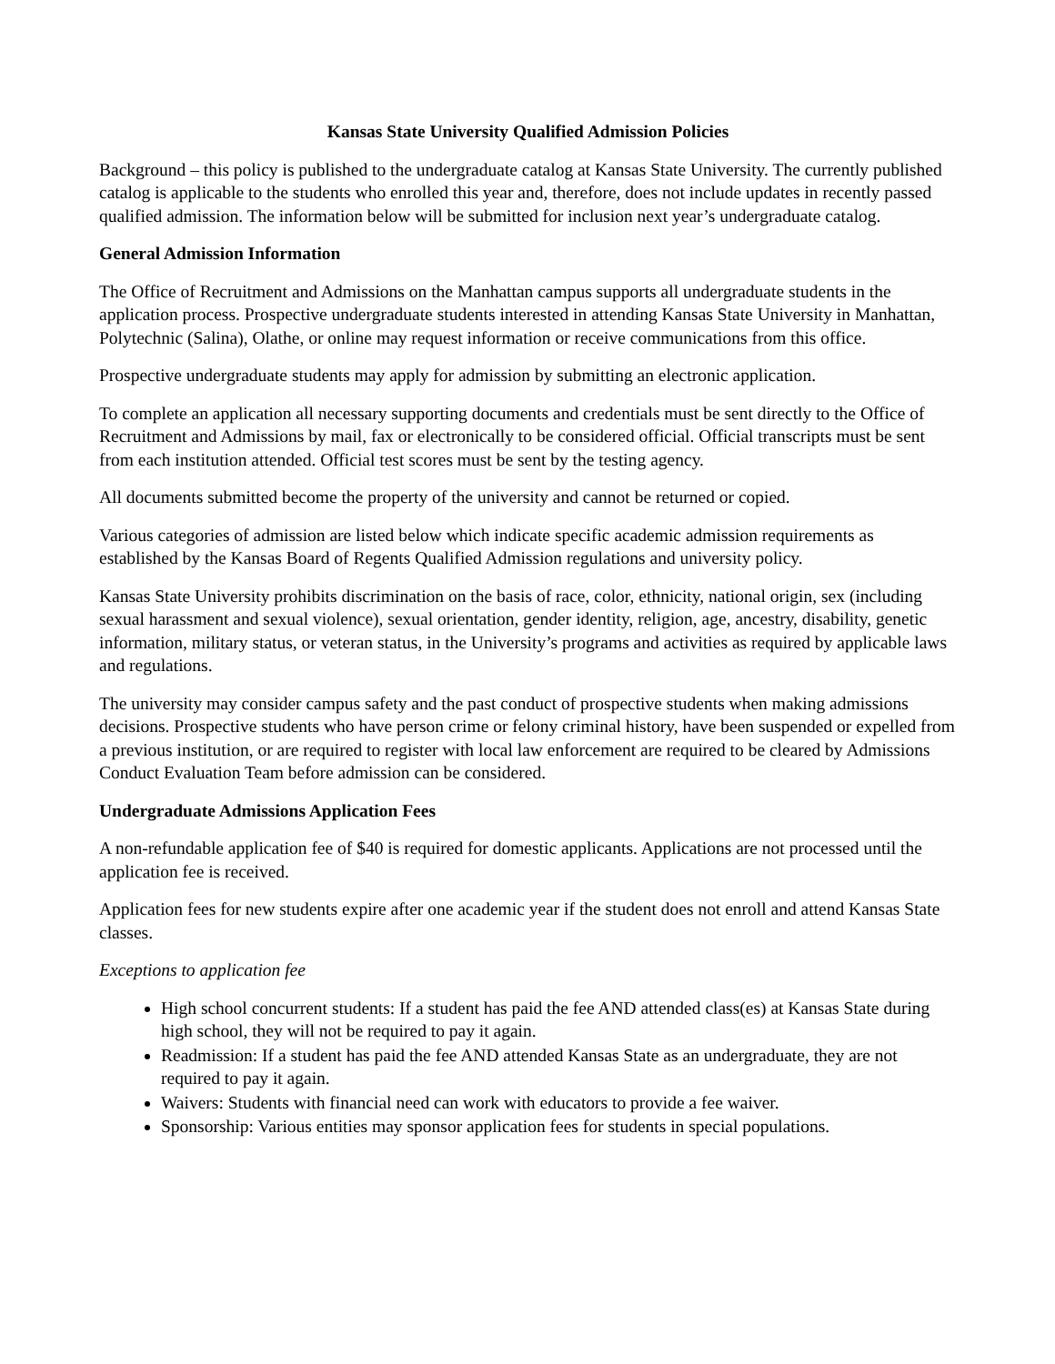Kansas State University Qualified Admission Policies
Background – this policy is published to the undergraduate catalog at Kansas State University. The currently published catalog is applicable to the students who enrolled this year and, therefore, does not include updates in recently passed qualified admission. The information below will be submitted for inclusion next year’s undergraduate catalog.
General Admission Information
The Office of Recruitment and Admissions on the Manhattan campus supports all undergraduate students in the application process. Prospective undergraduate students interested in attending Kansas State University in Manhattan, Polytechnic (Salina), Olathe, or online may request information or receive communications from this office.
Prospective undergraduate students may apply for admission by submitting an electronic application.
To complete an application all necessary supporting documents and credentials must be sent directly to the Office of Recruitment and Admissions by mail, fax or electronically to be considered official. Official transcripts must be sent from each institution attended. Official test scores must be sent by the testing agency.
All documents submitted become the property of the university and cannot be returned or copied.
Various categories of admission are listed below which indicate specific academic admission requirements as established by the Kansas Board of Regents Qualified Admission regulations and university policy.
Kansas State University prohibits discrimination on the basis of race, color, ethnicity, national origin, sex (including sexual harassment and sexual violence), sexual orientation, gender identity, religion, age, ancestry, disability, genetic information, military status, or veteran status, in the University’s programs and activities as required by applicable laws and regulations.
The university may consider campus safety and the past conduct of prospective students when making admissions decisions. Prospective students who have person crime or felony criminal history, have been suspended or expelled from a previous institution, or are required to register with local law enforcement are required to be cleared by Admissions Conduct Evaluation Team before admission can be considered.
Undergraduate Admissions Application Fees
A non-refundable application fee of $40 is required for domestic applicants. Applications are not processed until the application fee is received.
Application fees for new students expire after one academic year if the student does not enroll and attend Kansas State classes.
Exceptions to application fee
High school concurrent students: If a student has paid the fee AND attended class(es) at Kansas State during high school, they will not be required to pay it again.
Readmission: If a student has paid the fee AND attended Kansas State as an undergraduate, they are not required to pay it again.
Waivers: Students with financial need can work with educators to provide a fee waiver.
Sponsorship: Various entities may sponsor application fees for students in special populations.